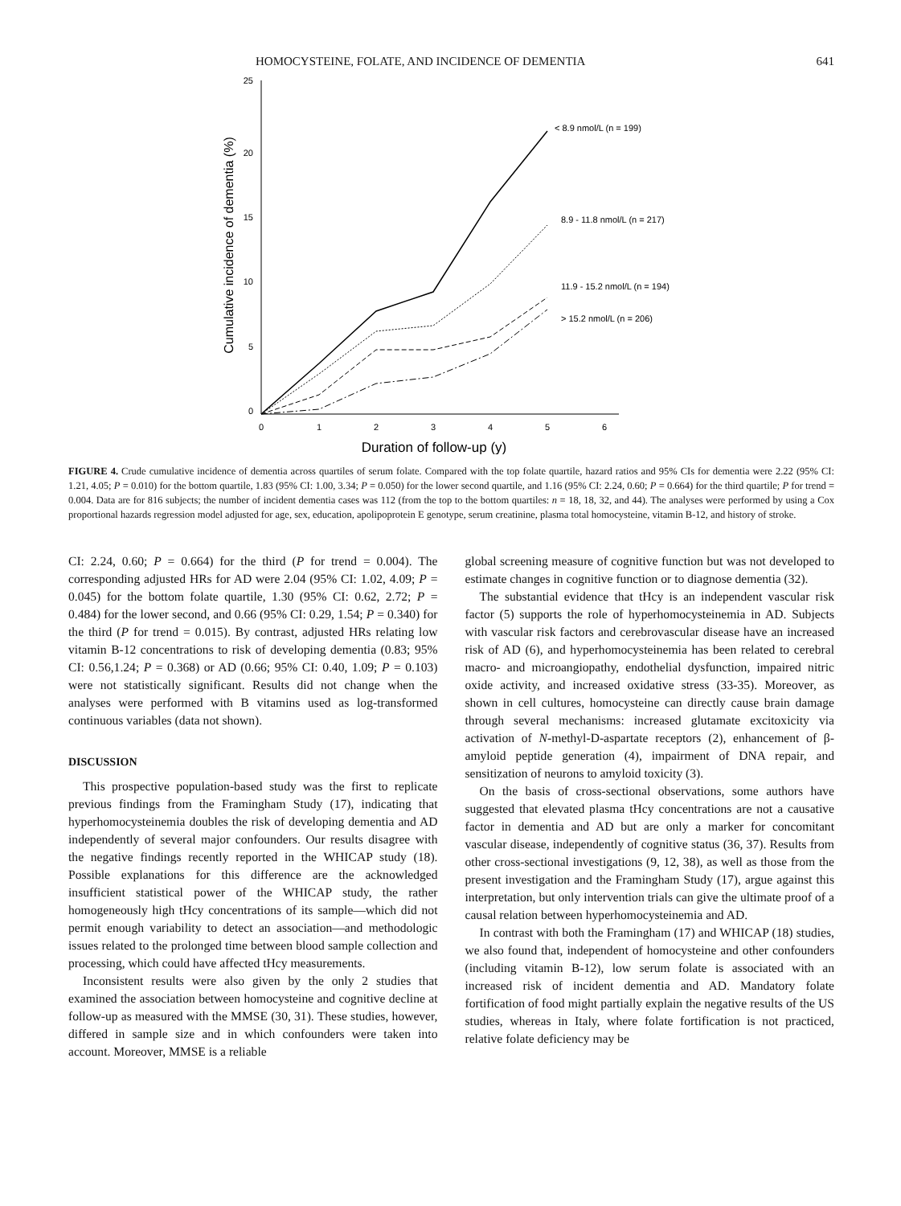HOMOCYSTEINE, FOLATE, AND INCIDENCE OF DEMENTIA 641
25
20
15
10
5
0
0
1
2
3
4
5
6
Duration of follow-up (y)
Cumulative incidence of dementia (%)
< 8.9 nmol/L (n = 199)
8.9 - 11.8 nmol/L (n = 217)
11.9 - 15.2 nmol/L (n = 194)
> 15.2 nmol/L (n = 206)
FIGURE 4. Crude cumulative incidence of dementia across quartiles of serum folate. Compared with the top folate quartile, hazard ratios and 95% CIs for dementia were 2.22 (95% CI: 1.21, 4.05; P = 0.010) for the bottom quartile, 1.83 (95% CI: 1.00, 3.34; P = 0.050) for the lower second quartile, and 1.16 (95% CI: 2.24, 0.60; P = 0.664) for the third quartile; P for trend = 0.004. Data are for 816 subjects; the number of incident dementia cases was 112 (from the top to the bottom quartiles: n = 18, 18, 32, and 44). The analyses were performed by using a Cox proportional hazards regression model adjusted for age, sex, education, apolipoprotein E genotype, serum creatinine, plasma total homocysteine, vitamin B-12, and history of stroke.
CI: 2.24, 0.60; P = 0.664) for the third (P for trend = 0.004). The corresponding adjusted HRs for AD were 2.04 (95% CI: 1.02, 4.09; P = 0.045) for the bottom folate quartile, 1.30 (95% CI: 0.62, 2.72; P = 0.484) for the lower second, and 0.66 (95% CI: 0.29, 1.54; P = 0.340) for the third (P for trend = 0.015). By contrast, adjusted HRs relating low vitamin B-12 concentrations to risk of developing dementia (0.83; 95% CI: 0.56,1.24; P = 0.368) or AD (0.66; 95% CI: 0.40, 1.09; P = 0.103) were not statistically significant. Results did not change when the analyses were performed with B vitamins used as log-transformed continuous variables (data not shown).
DISCUSSION
This prospective population-based study was the first to replicate previous findings from the Framingham Study (17), indicating that hyperhomocysteinemia doubles the risk of developing dementia and AD independently of several major confounders. Our results disagree with the negative findings recently reported in the WHICAP study (18). Possible explanations for this difference are the acknowledged insufficient statistical power of the WHICAP study, the rather homogeneously high tHcy concentrations of its sample—which did not permit enough variability to detect an association—and methodologic issues related to the prolonged time between blood sample collection and processing, which could have affected tHcy measurements.
Inconsistent results were also given by the only 2 studies that examined the association between homocysteine and cognitive decline at follow-up as measured with the MMSE (30, 31). These studies, however, differed in sample size and in which confounders were taken into account. Moreover, MMSE is a reliable
global screening measure of cognitive function but was not developed to estimate changes in cognitive function or to diagnose dementia (32).
The substantial evidence that tHcy is an independent vascular risk factor (5) supports the role of hyperhomocysteinemia in AD. Subjects with vascular risk factors and cerebrovascular disease have an increased risk of AD (6), and hyperhomocysteinemia has been related to cerebral macro- and microangiopathy, endothelial dysfunction, impaired nitric oxide activity, and increased oxidative stress (33-35). Moreover, as shown in cell cultures, homocysteine can directly cause brain damage through several mechanisms: increased glutamate excitoxicity via activation of N-methyl-D-aspartate receptors (2), enhancement of β-amyloid peptide generation (4), impairment of DNA repair, and sensitization of neurons to amyloid toxicity (3).
On the basis of cross-sectional observations, some authors have suggested that elevated plasma tHcy concentrations are not a causative factor in dementia and AD but are only a marker for concomitant vascular disease, independently of cognitive status (36, 37). Results from other cross-sectional investigations (9, 12, 38), as well as those from the present investigation and the Framingham Study (17), argue against this interpretation, but only intervention trials can give the ultimate proof of a causal relation between hyperhomocysteinemia and AD.
In contrast with both the Framingham (17) and WHICAP (18) studies, we also found that, independent of homocysteine and other confounders (including vitamin B-12), low serum folate is associated with an increased risk of incident dementia and AD. Mandatory folate fortification of food might partially explain the negative results of the US studies, whereas in Italy, where folate fortification is not practiced, relative folate deficiency may be